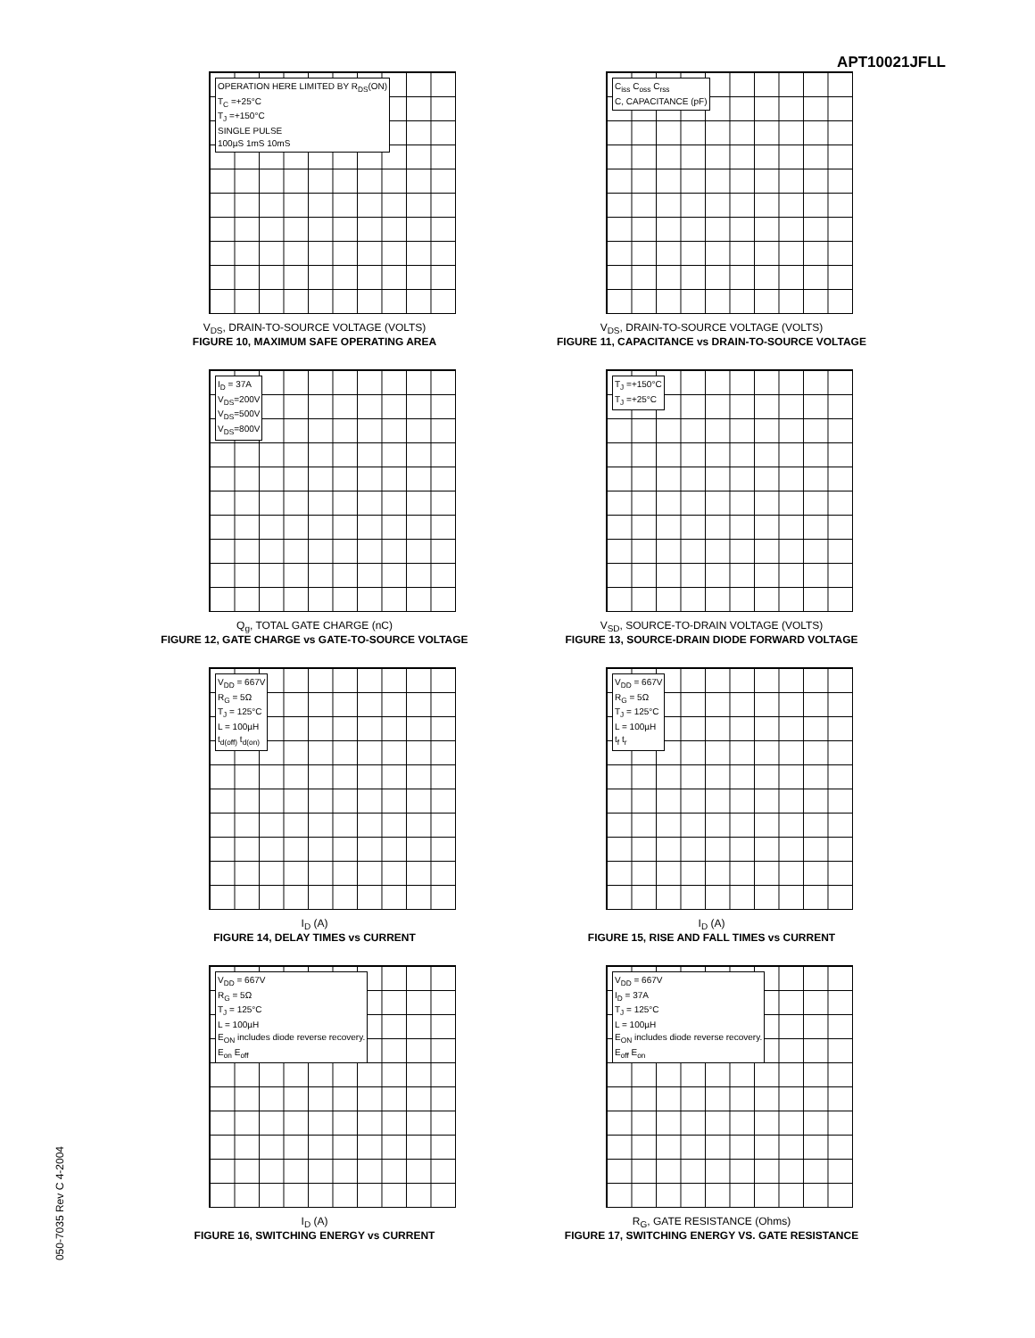APT10021JFLL
OPERATION HERE LIMITED BY R<sub>DS</sub>(ON)
T<sub>C</sub> =+25°C
T<sub>J</sub> =+150°C
SINGLE PULSE
100µS 1mS 10mS
V<sub>DS</sub>, DRAIN-TO-SOURCE VOLTAGE (VOLTS)
FIGURE 10, MAXIMUM SAFE OPERATING AREA
C<sub>iss</sub> C<sub>oss</sub> C<sub>rss</sub>
C, CAPACITANCE (pF)
V<sub>DS</sub>, DRAIN-TO-SOURCE VOLTAGE (VOLTS)
FIGURE 11, CAPACITANCE vs DRAIN-TO-SOURCE VOLTAGE
I<sub>D</sub> = 37A
V<sub>DS</sub>=200V
V<sub>DS</sub>=500V
V<sub>DS</sub>=800V
Q<sub>g</sub>, TOTAL GATE CHARGE (nC)
FIGURE 12, GATE CHARGE vs GATE-TO-SOURCE VOLTAGE
T<sub>J</sub> =+150°C
T<sub>J</sub> =+25°C
V<sub>SD</sub>, SOURCE-TO-DRAIN VOLTAGE (VOLTS)
FIGURE 13, SOURCE-DRAIN DIODE FORWARD VOLTAGE
V<sub>DD</sub> = 667V
R<sub>G</sub> = 5Ω
T<sub>J</sub> = 125°C
L = 100µH
t<sub>d(off)</sub> t<sub>d(on)</sub>
I<sub>D</sub> (A)
FIGURE 14, DELAY TIMES vs CURRENT
V<sub>DD</sub> = 667V
R<sub>G</sub> = 5Ω
T<sub>J</sub> = 125°C
L = 100µH
t<sub>f</sub> t<sub>r</sub>
I<sub>D</sub> (A)
FIGURE 15, RISE AND FALL TIMES vs CURRENT
V<sub>DD</sub> = 667V
R<sub>G</sub> = 5Ω
T<sub>J</sub> = 125°C
L = 100µH
E<sub>ON</sub> includes diode reverse recovery.
E<sub>on</sub> E<sub>off</sub>
I<sub>D</sub> (A)
FIGURE 16, SWITCHING ENERGY vs CURRENT
V<sub>DD</sub> = 667V
I<sub>D</sub> = 37A
T<sub>J</sub> = 125°C
L = 100µH
E<sub>ON</sub> includes diode reverse recovery.
E<sub>off</sub> E<sub>on</sub>
R<sub>G</sub>, GATE RESISTANCE (Ohms)
FIGURE 17, SWITCHING ENERGY VS. GATE RESISTANCE
050-7035 Rev C 4-2004